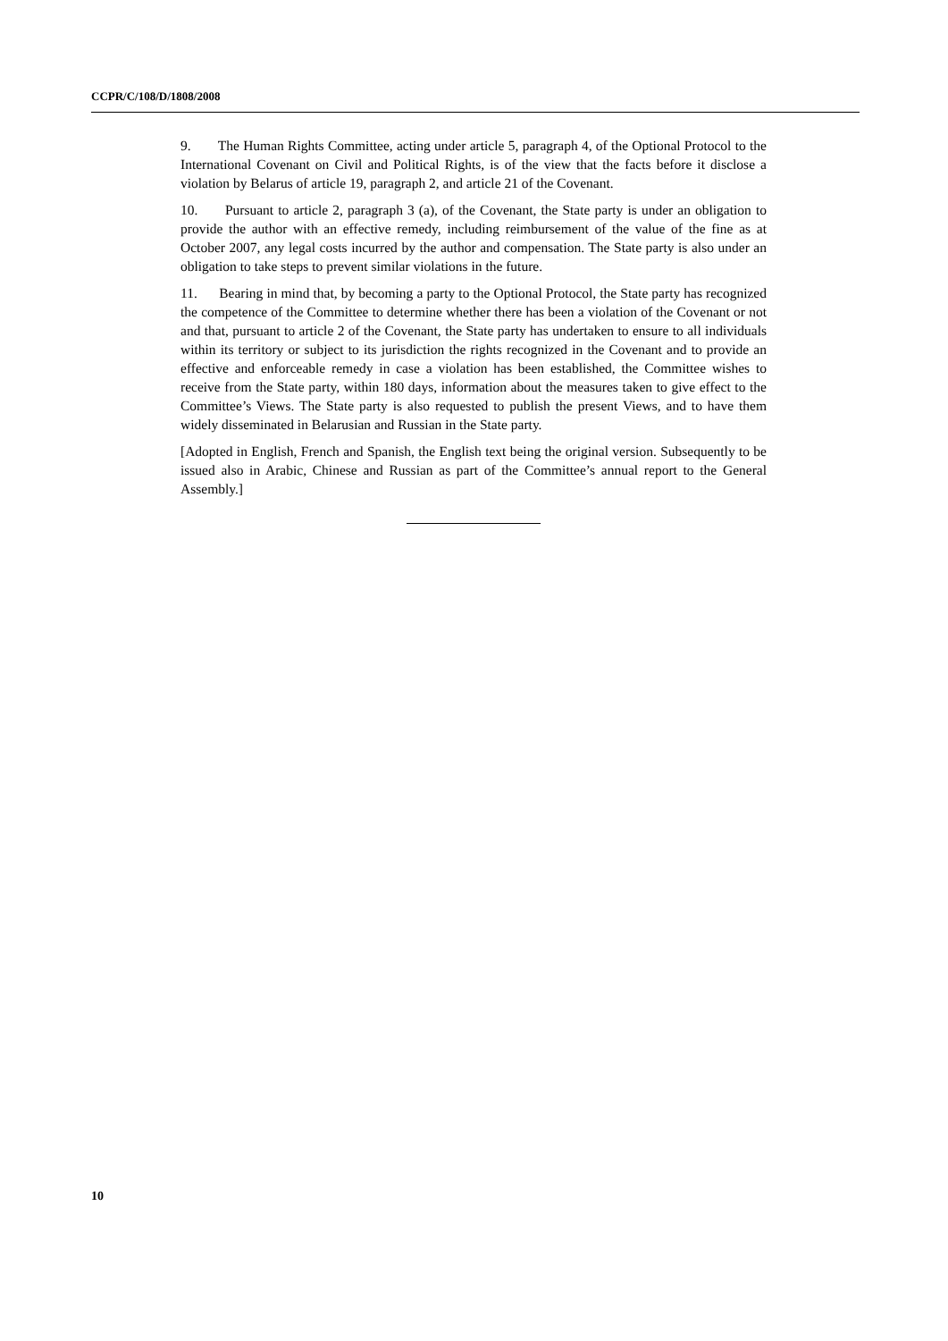CCPR/C/108/D/1808/2008
9. The Human Rights Committee, acting under article 5, paragraph 4, of the Optional Protocol to the International Covenant on Civil and Political Rights, is of the view that the facts before it disclose a violation by Belarus of article 19, paragraph 2, and article 21 of the Covenant.
10. Pursuant to article 2, paragraph 3 (a), of the Covenant, the State party is under an obligation to provide the author with an effective remedy, including reimbursement of the value of the fine as at October 2007, any legal costs incurred by the author and compensation. The State party is also under an obligation to take steps to prevent similar violations in the future.
11. Bearing in mind that, by becoming a party to the Optional Protocol, the State party has recognized the competence of the Committee to determine whether there has been a violation of the Covenant or not and that, pursuant to article 2 of the Covenant, the State party has undertaken to ensure to all individuals within its territory or subject to its jurisdiction the rights recognized in the Covenant and to provide an effective and enforceable remedy in case a violation has been established, the Committee wishes to receive from the State party, within 180 days, information about the measures taken to give effect to the Committee’s Views. The State party is also requested to publish the present Views, and to have them widely disseminated in Belarusian and Russian in the State party.
[Adopted in English, French and Spanish, the English text being the original version. Subsequently to be issued also in Arabic, Chinese and Russian as part of the Committee’s annual report to the General Assembly.]
10